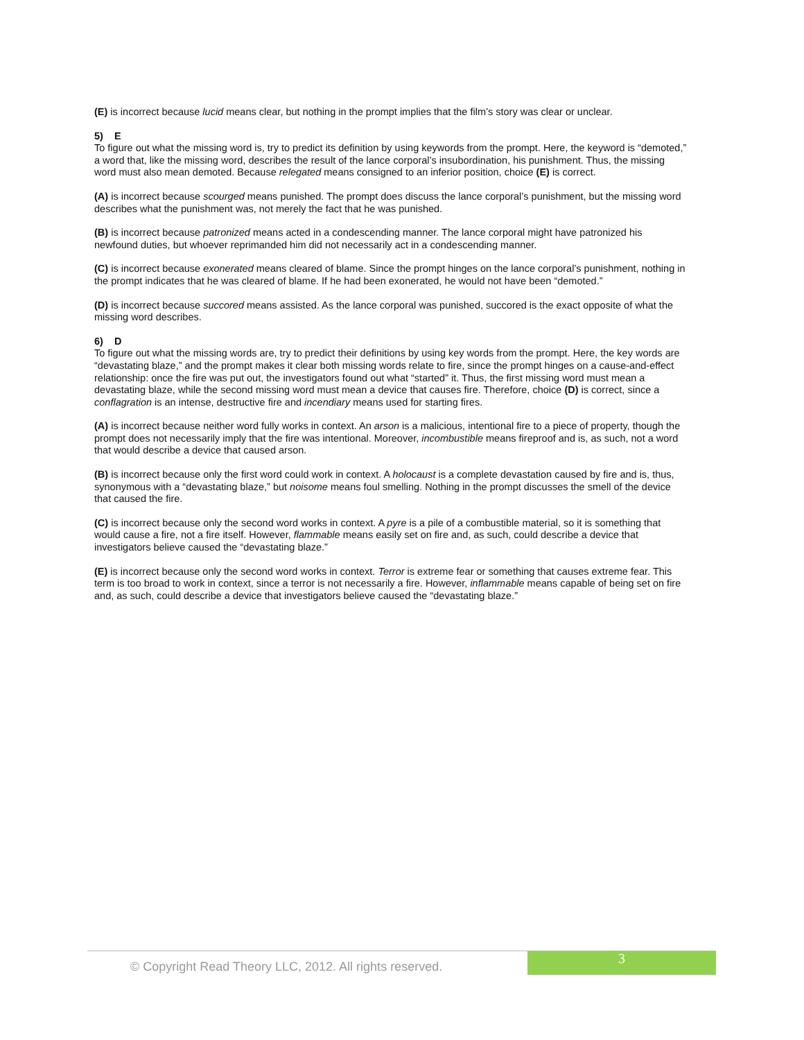(E) is incorrect because lucid means clear, but nothing in the prompt implies that the film’s story was clear or unclear.
5) E
To figure out what the missing word is, try to predict its definition by using keywords from the prompt. Here, the keyword is “demoted,” a word that, like the missing word, describes the result of the lance corporal’s insubordination, his punishment. Thus, the missing word must also mean demoted. Because relegated means consigned to an inferior position, choice (E) is correct.
(A) is incorrect because scourged means punished. The prompt does discuss the lance corporal’s punishment, but the missing word describes what the punishment was, not merely the fact that he was punished.
(B) is incorrect because patronized means acted in a condescending manner. The lance corporal might have patronized his newfound duties, but whoever reprimanded him did not necessarily act in a condescending manner.
(C) is incorrect because exonerated means cleared of blame. Since the prompt hinges on the lance corporal’s punishment, nothing in the prompt indicates that he was cleared of blame. If he had been exonerated, he would not have been “demoted.”
(D) is incorrect because succored means assisted. As the lance corporal was punished, succored is the exact opposite of what the missing word describes.
6) D
To figure out what the missing words are, try to predict their definitions by using key words from the prompt. Here, the key words are “devastating blaze,” and the prompt makes it clear both missing words relate to fire, since the prompt hinges on a cause-and-effect relationship: once the fire was put out, the investigators found out what “started” it. Thus, the first missing word must mean a devastating blaze, while the second missing word must mean a device that causes fire. Therefore, choice (D) is correct, since a conflagration is an intense, destructive fire and incendiary means used for starting fires.
(A) is incorrect because neither word fully works in context. An arson is a malicious, intentional fire to a piece of property, though the prompt does not necessarily imply that the fire was intentional. Moreover, incombustible means fireproof and is, as such, not a word that would describe a device that caused arson.
(B) is incorrect because only the first word could work in context. A holocaust is a complete devastation caused by fire and is, thus, synonymous with a “devastating blaze,” but noisome means foul smelling. Nothing in the prompt discusses the smell of the device that caused the fire.
(C) is incorrect because only the second word works in context. A pyre is a pile of a combustible material, so it is something that would cause a fire, not a fire itself. However, flammable means easily set on fire and, as such, could describe a device that investigators believe caused the “devastating blaze.”
(E) is incorrect because only the second word works in context. Terror is extreme fear or something that causes extreme fear. This term is too broad to work in context, since a terror is not necessarily a fire. However, inflammable means capable of being set on fire and, as such, could describe a device that investigators believe caused the “devastating blaze.”
© Copyright Read Theory LLC, 2012. All rights reserved.
3